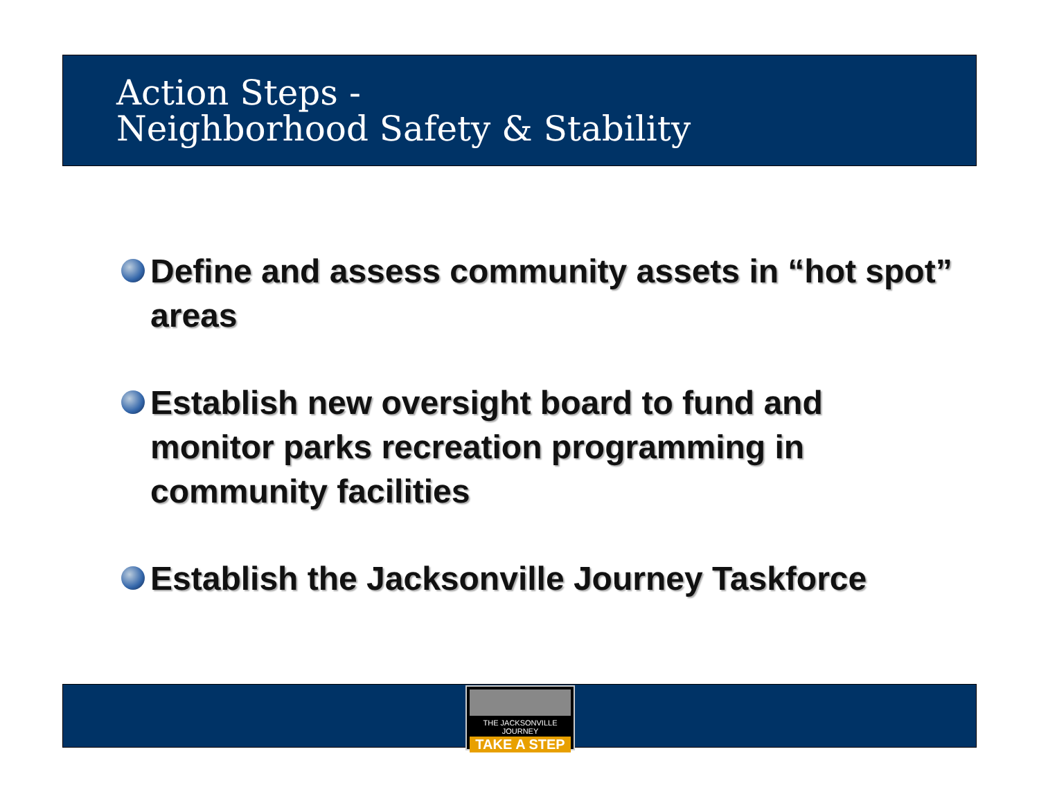Action Steps -
Neighborhood Safety & Stability
Define and assess community assets in “hot spot” areas
Establish new oversight board to fund and monitor parks recreation programming in community facilities
Establish the Jacksonville Journey Taskforce
THE JACKSONVILLE JOURNEY
TAKE A STEP